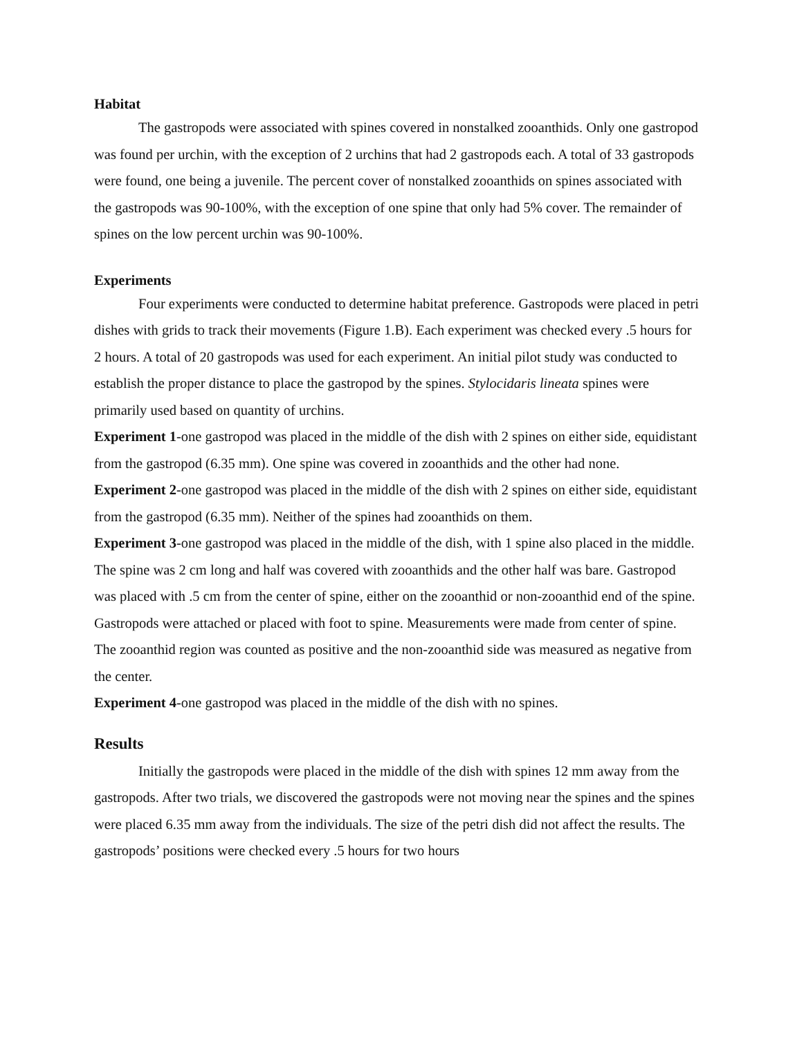Habitat
The gastropods were associated with spines covered in nonstalked zooanthids. Only one gastropod was found per urchin, with the exception of 2 urchins that had 2 gastropods each. A total of 33 gastropods were found, one being a juvenile. The percent cover of nonstalked zooanthids on spines associated with the gastropods was 90-100%, with the exception of one spine that only had 5% cover. The remainder of spines on the low percent urchin was 90-100%.
Experiments
Four experiments were conducted to determine habitat preference. Gastropods were placed in petri dishes with grids to track their movements (Figure 1.B). Each experiment was checked every .5 hours for 2 hours. A total of 20 gastropods was used for each experiment. An initial pilot study was conducted to establish the proper distance to place the gastropod by the spines. Stylocidaris lineata spines were primarily used based on quantity of urchins.
Experiment 1-one gastropod was placed in the middle of the dish with 2 spines on either side, equidistant from the gastropod (6.35 mm). One spine was covered in zooanthids and the other had none.
Experiment 2-one gastropod was placed in the middle of the dish with 2 spines on either side, equidistant from the gastropod (6.35 mm). Neither of the spines had zooanthids on them.
Experiment 3-one gastropod was placed in the middle of the dish, with 1 spine also placed in the middle. The spine was 2 cm long and half was covered with zooanthids and the other half was bare. Gastropod was placed with .5 cm from the center of spine, either on the zooanthid or non-zooanthid end of the spine. Gastropods were attached or placed with foot to spine. Measurements were made from center of spine. The zooanthid region was counted as positive and the non-zooanthid side was measured as negative from the center.
Experiment 4-one gastropod was placed in the middle of the dish with no spines.
Results
Initially the gastropods were placed in the middle of the dish with spines 12 mm away from the gastropods. After two trials, we discovered the gastropods were not moving near the spines and the spines were placed 6.35 mm away from the individuals. The size of the petri dish did not affect the results. The gastropods’ positions were checked every .5 hours for two hours